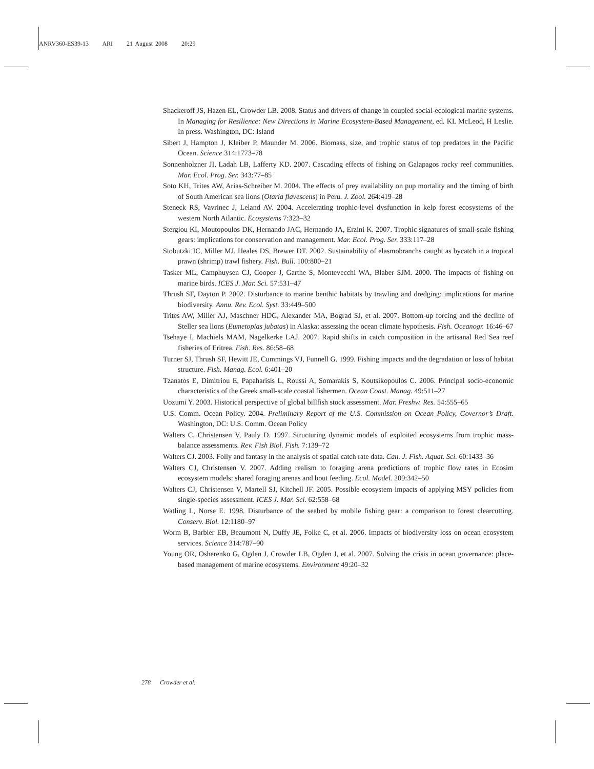ANRV360-ES39-13 ARI 21 August 2008 20:29
Shackeroff JS, Hazen EL, Crowder LB. 2008. Status and drivers of change in coupled social-ecological marine systems. In Managing for Resilience: New Directions in Marine Ecosystem-Based Management, ed. KL McLeod, H Leslie. In press. Washington, DC: Island
Sibert J, Hampton J, Kleiber P, Maunder M. 2006. Biomass, size, and trophic status of top predators in the Pacific Ocean. Science 314:1773–78
Sonnenholzner JI, Ladah LB, Lafferty KD. 2007. Cascading effects of fishing on Galapagos rocky reef communities. Mar. Ecol. Prog. Ser. 343:77–85
Soto KH, Trites AW, Arias-Schreiber M. 2004. The effects of prey availability on pup mortality and the timing of birth of South American sea lions (Otaria flavescens) in Peru. J. Zool. 264:419–28
Steneck RS, Vavrinec J, Leland AV. 2004. Accelerating trophic-level dysfunction in kelp forest ecosystems of the western North Atlantic. Ecosystems 7:323–32
Stergiou KI, Moutopoulos DK, Hernando JAC, Hernando JA, Erzini K. 2007. Trophic signatures of small-scale fishing gears: implications for conservation and management. Mar. Ecol. Prog. Ser. 333:117–28
Stobutzki IC, Miller MJ, Heales DS, Brewer DT. 2002. Sustainability of elasmobranchs caught as bycatch in a tropical prawn (shrimp) trawl fishery. Fish. Bull. 100:800–21
Tasker ML, Camphuysen CJ, Cooper J, Garthe S, Montevecchi WA, Blaber SJM. 2000. The impacts of fishing on marine birds. ICES J. Mar. Sci. 57:531–47
Thrush SF, Dayton P. 2002. Disturbance to marine benthic habitats by trawling and dredging: implications for marine biodiversity. Annu. Rev. Ecol. Syst. 33:449–500
Trites AW, Miller AJ, Maschner HDG, Alexander MA, Bograd SJ, et al. 2007. Bottom-up forcing and the decline of Steller sea lions (Eumetopias jubatas) in Alaska: assessing the ocean climate hypothesis. Fish. Oceanogr. 16:46–67
Tsehaye I, Machiels MAM, Nagelkerke LAJ. 2007. Rapid shifts in catch composition in the artisanal Red Sea reef fisheries of Eritrea. Fish. Res. 86:58–68
Turner SJ, Thrush SF, Hewitt JE, Cummings VJ, Funnell G. 1999. Fishing impacts and the degradation or loss of habitat structure. Fish. Manag. Ecol. 6:401–20
Tzanatos E, Dimitriou E, Papaharisis L, Roussi A, Somarakis S, Koutsikopoulos C. 2006. Principal socio-economic characteristics of the Greek small-scale coastal fishermen. Ocean Coast. Manag. 49:511–27
Uozumi Y. 2003. Historical perspective of global billfish stock assessment. Mar. Freshw. Res. 54:555–65
U.S. Comm. Ocean Policy. 2004. Preliminary Report of the U.S. Commission on Ocean Policy, Governor’s Draft. Washington, DC: U.S. Comm. Ocean Policy
Walters C, Christensen V, Pauly D. 1997. Structuring dynamic models of exploited ecosystems from trophic mass-balance assessments. Rev. Fish Biol. Fish. 7:139–72
Walters CJ. 2003. Folly and fantasy in the analysis of spatial catch rate data. Can. J. Fish. Aquat. Sci. 60:1433–36
Walters CJ, Christensen V. 2007. Adding realism to foraging arena predictions of trophic flow rates in Ecosim ecosystem models: shared foraging arenas and bout feeding. Ecol. Model. 209:342–50
Walters CJ, Christensen V, Martell SJ, Kitchell JF. 2005. Possible ecosystem impacts of applying MSY policies from single-species assessment. ICES J. Mar. Sci. 62:558–68
Watling L, Norse E. 1998. Disturbance of the seabed by mobile fishing gear: a comparison to forest clearcutting. Conserv. Biol. 12:1180–97
Worm B, Barbier EB, Beaumont N, Duffy JE, Folke C, et al. 2006. Impacts of biodiversity loss on ocean ecosystem services. Science 314:787–90
Young OR, Osherenko G, Ogden J, Crowder LB, Ogden J, et al. 2007. Solving the crisis in ocean governance: place-based management of marine ecosystems. Environment 49:20–32
278 Crowder et al.